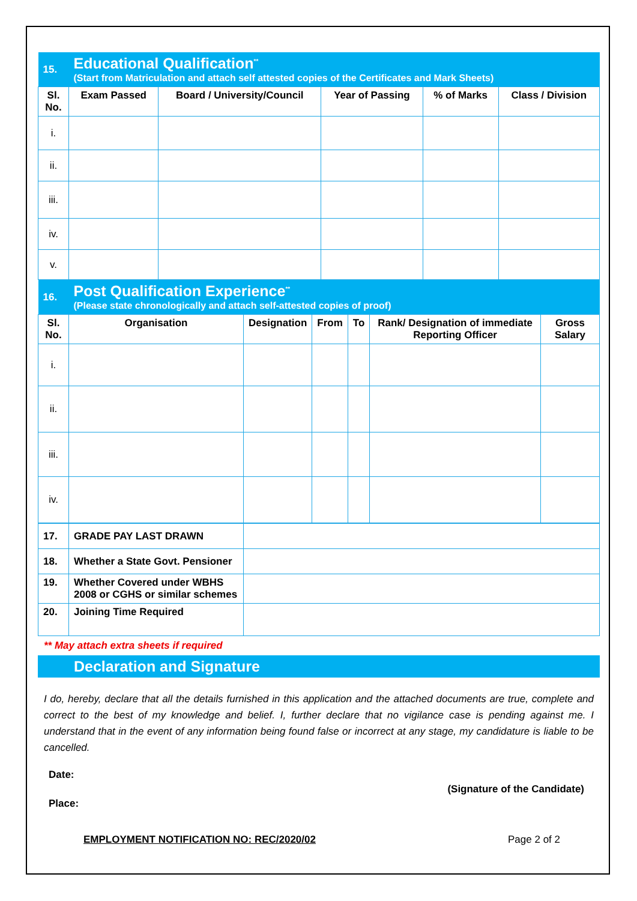| 15. | Educational Qualification<sup>**</sup> (Start from Matriculation and attach self attested copies of the Certificates and Mark Sheets) | | | | |
| Sl. No. | Exam Passed | Board / University/Council | Year of Passing | % of Marks | Class / Division |
| i. | | | | | |
| ii. | | | | | |
| iii. | | | | | |
| iv. | | | | | |
| v. | | | | | |
| 16. | Post Qualification Experience<sup>**</sup> (Please state chronologically and attach self-attested copies of proof) | | | | | |
| Sl. No. | Organisation | Designation | From | To | Rank/ Designation of immediate Reporting Officer | Gross Salary |
| i. | | | | | | |
| ii. | | | | | | |
| iii. | | | | | | |
| iv. | | | | | | |
| 17. | GRADE PAY LAST DRAWN | |
| 18. | Whether a State Govt. Pensioner | |
| 19. | Whether Covered under WBHS 2008 or CGHS or similar schemes | |
| 20. | Joining Time Required | |
** May attach extra sheets if required
Declaration and Signature
I do, hereby, declare that all the details furnished in this application and the attached documents are true, complete and correct to the best of my knowledge and belief. I, further declare that no vigilance case is pending against me. I understand that in the event of any information being found false or incorrect at any stage, my candidature is liable to be cancelled.
Date:
(Signature of the Candidate)
Place:
EMPLOYMENT NOTIFICATION NO: REC/2020/02 Page 2 of 2